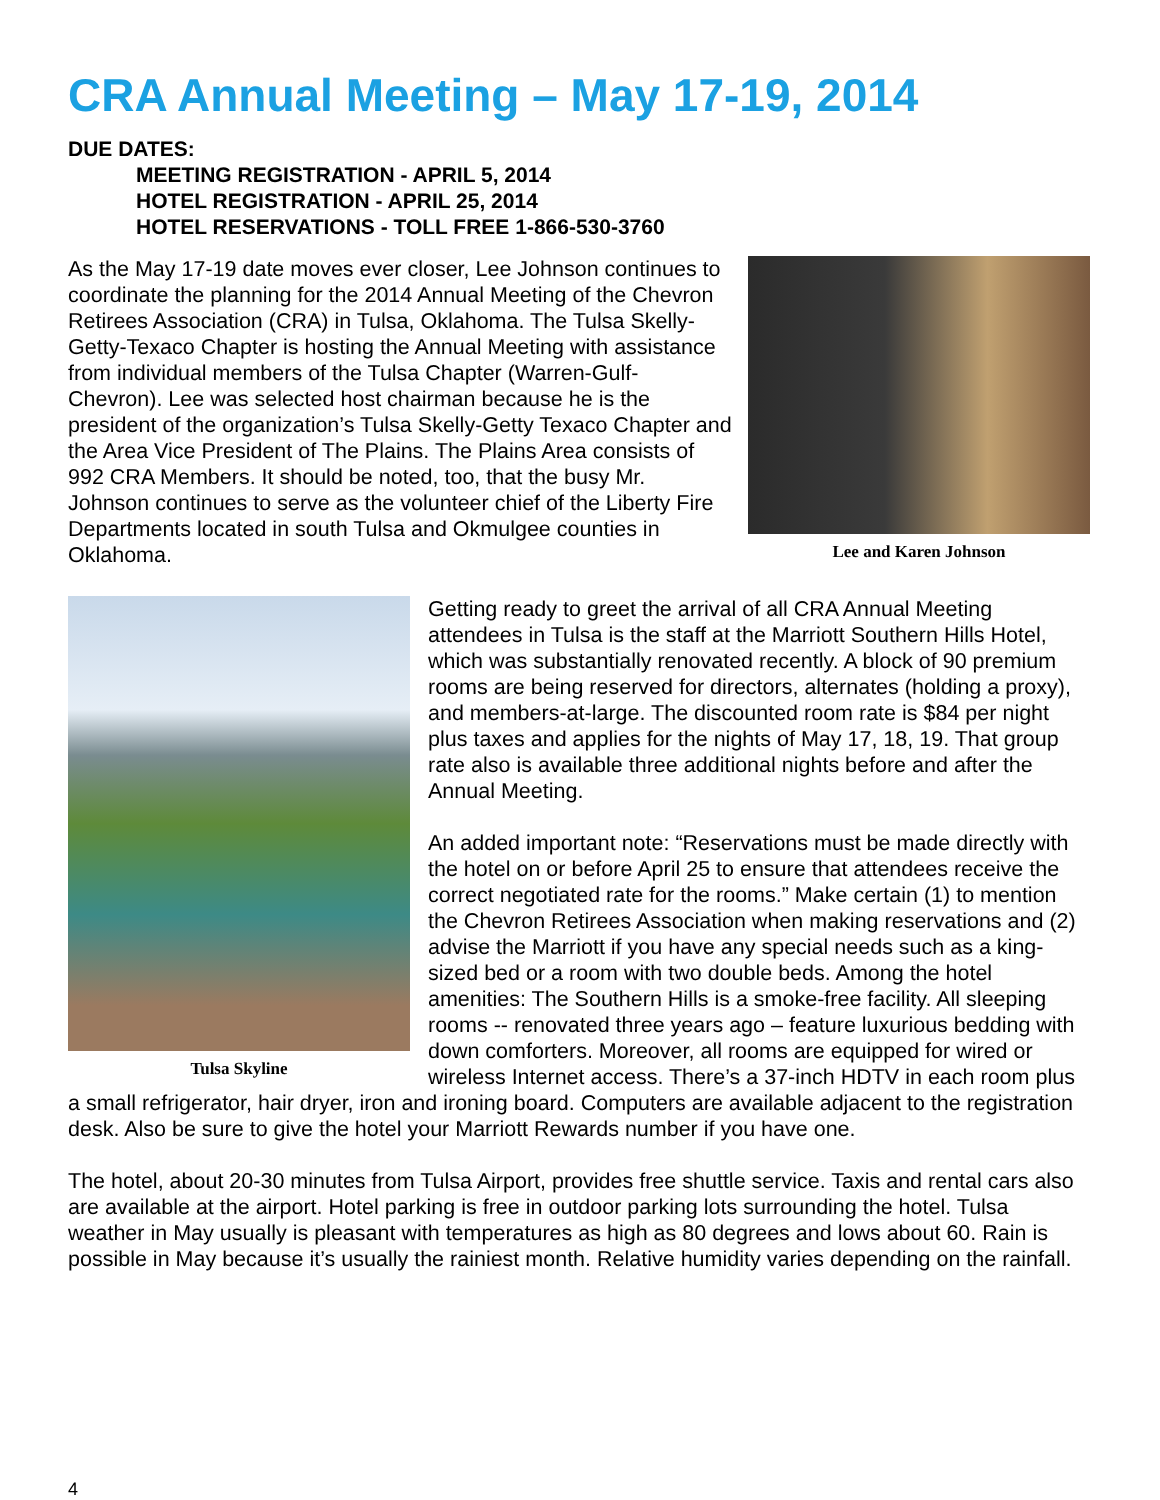CRA Annual Meeting – May 17-19, 2014
DUE DATES:
MEETING REGISTRATION - APRIL 5, 2014
HOTEL REGISTRATION - APRIL 25, 2014
HOTEL RESERVATIONS - TOLL FREE 1-866-530-3760
Lee and Karen Johnson
As the May 17-19 date moves ever closer, Lee Johnson continues to coordinate the planning for the 2014 Annual Meeting of the Chevron Retirees Association (CRA) in Tulsa, Oklahoma. The Tulsa Skelly-Getty-Texaco Chapter is hosting the Annual Meeting with assistance from individual members of the Tulsa Chapter (Warren-Gulf-Chevron). Lee was selected host chairman because he is the president of the organization’s Tulsa Skelly-Getty Texaco Chapter and the Area Vice President of The Plains. The Plains Area consists of 992 CRA Members. It should be noted, too, that the busy Mr. Johnson continues to serve as the volunteer chief of the Liberty Fire Departments located in south Tulsa and Okmulgee counties in Oklahoma.
Tulsa Skyline
Getting ready to greet the arrival of all CRA Annual Meeting attendees in Tulsa is the staff at the Marriott Southern Hills Hotel, which was substantially renovated recently. A block of 90 premium rooms are being reserved for directors, alternates (holding a proxy), and members-at-large. The discounted room rate is $84 per night plus taxes and applies for the nights of May 17, 18, 19. That group rate also is available three additional nights before and after the Annual Meeting.
An added important note: “Reservations must be made directly with the hotel on or before April 25 to ensure that attendees receive the correct negotiated rate for the rooms.” Make certain (1) to mention the Chevron Retirees Association when making reservations and (2) advise the Marriott if you have any special needs such as a king-sized bed or a room with two double beds. Among the hotel amenities: The Southern Hills is a smoke-free facility. All sleeping rooms -- renovated three years ago – feature luxurious bedding with down comforters. Moreover, all rooms are equipped for wired or wireless Internet access. There’s a 37-inch HDTV in each room plus a small refrigerator, hair dryer, iron and ironing board. Computers are available adjacent to the registration desk. Also be sure to give the hotel your Marriott Rewards number if you have one.
The hotel, about 20-30 minutes from Tulsa Airport, provides free shuttle service. Taxis and rental cars also are available at the airport. Hotel parking is free in outdoor parking lots surrounding the hotel. Tulsa weather in May usually is pleasant with temperatures as high as 80 degrees and lows about 60. Rain is possible in May because it’s usually the rainiest month. Relative humidity varies depending on the rainfall.
4